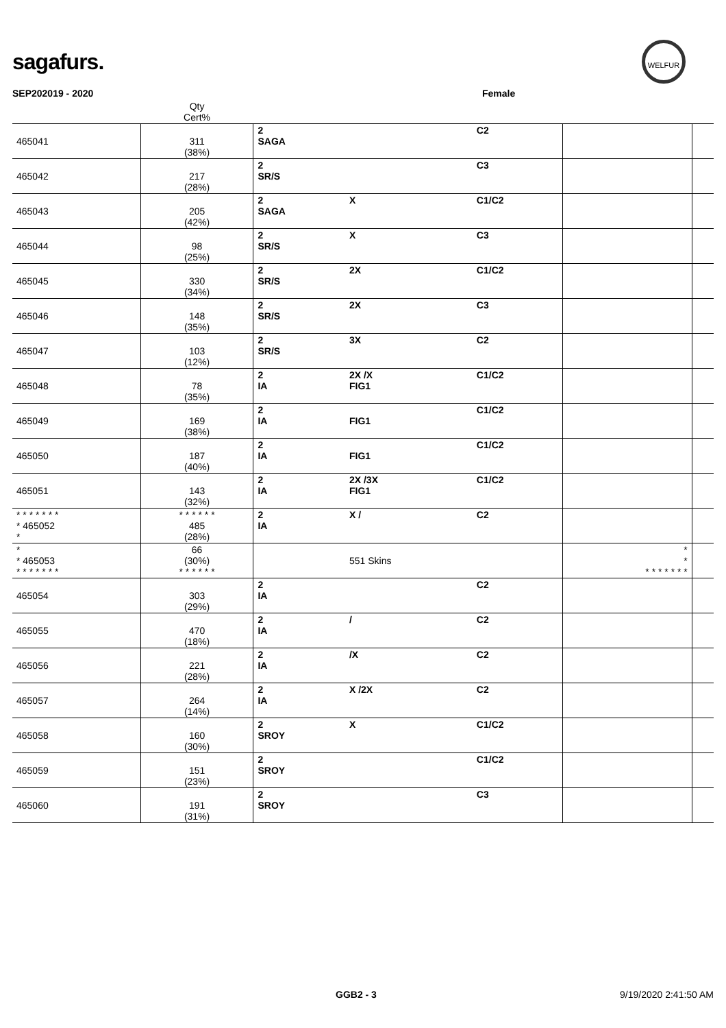sagafurs.
WELFUR
SEP202019 - 2020 Female
| | Qty Cert% | | | | | |
| --- | --- | --- | --- | --- | --- | --- |
| 465041 | 311 (38%) | 2 SAGA | | C2 | | |
| 465042 | 217 (28%) | 2 SR/S | | C3 | | |
| 465043 | 205 (42%) | 2 SAGA | X | C1/C2 | | |
| 465044 | 98 (25%) | 2 SR/S | X | C3 | | |
| 465045 | 330 (34%) | 2 SR/S | 2X | C1/C2 | | |
| 465046 | 148 (35%) | 2 SR/S | 2X | C3 | | |
| 465047 | 103 (12%) | 2 SR/S | 3X | C2 | | |
| 465048 | 78 (35%) | 2 IA | 2X /X FIG1 | C1/C2 | | |
| 465049 | 169 (38%) | 2 IA | FIG1 | C1/C2 | | |
| 465050 | 187 (40%) | 2 IA | FIG1 | C1/C2 | | |
| 465051 | 143 (32%) | 2 IA | 2X /3X FIG1 | C1/C2 | | |
| * * * * * * * * 465052 * | * * * * * * 485 (28%) | 2 IA | X / | C2 | | |
| * * 465053 * * * * * * * | 66 (30%) * * * * * * | | 551 Skins | | * * * * * * * * * | |
| 465054 | 303 (29%) | 2 IA | | C2 | | |
| 465055 | 470 (18%) | 2 IA | / | C2 | | |
| 465056 | 221 (28%) | 2 IA | /X | C2 | | |
| 465057 | 264 (14%) | 2 IA | X /2X | C2 | | |
| 465058 | 160 (30%) | 2 SROY | X | C1/C2 | | |
| 465059 | 151 (23%) | 2 SROY | | C1/C2 | | |
| 465060 | 191 (31%) | 2 SROY | | C3 | | |
GGB2 - 3 9/19/2020 2:41:50 AM